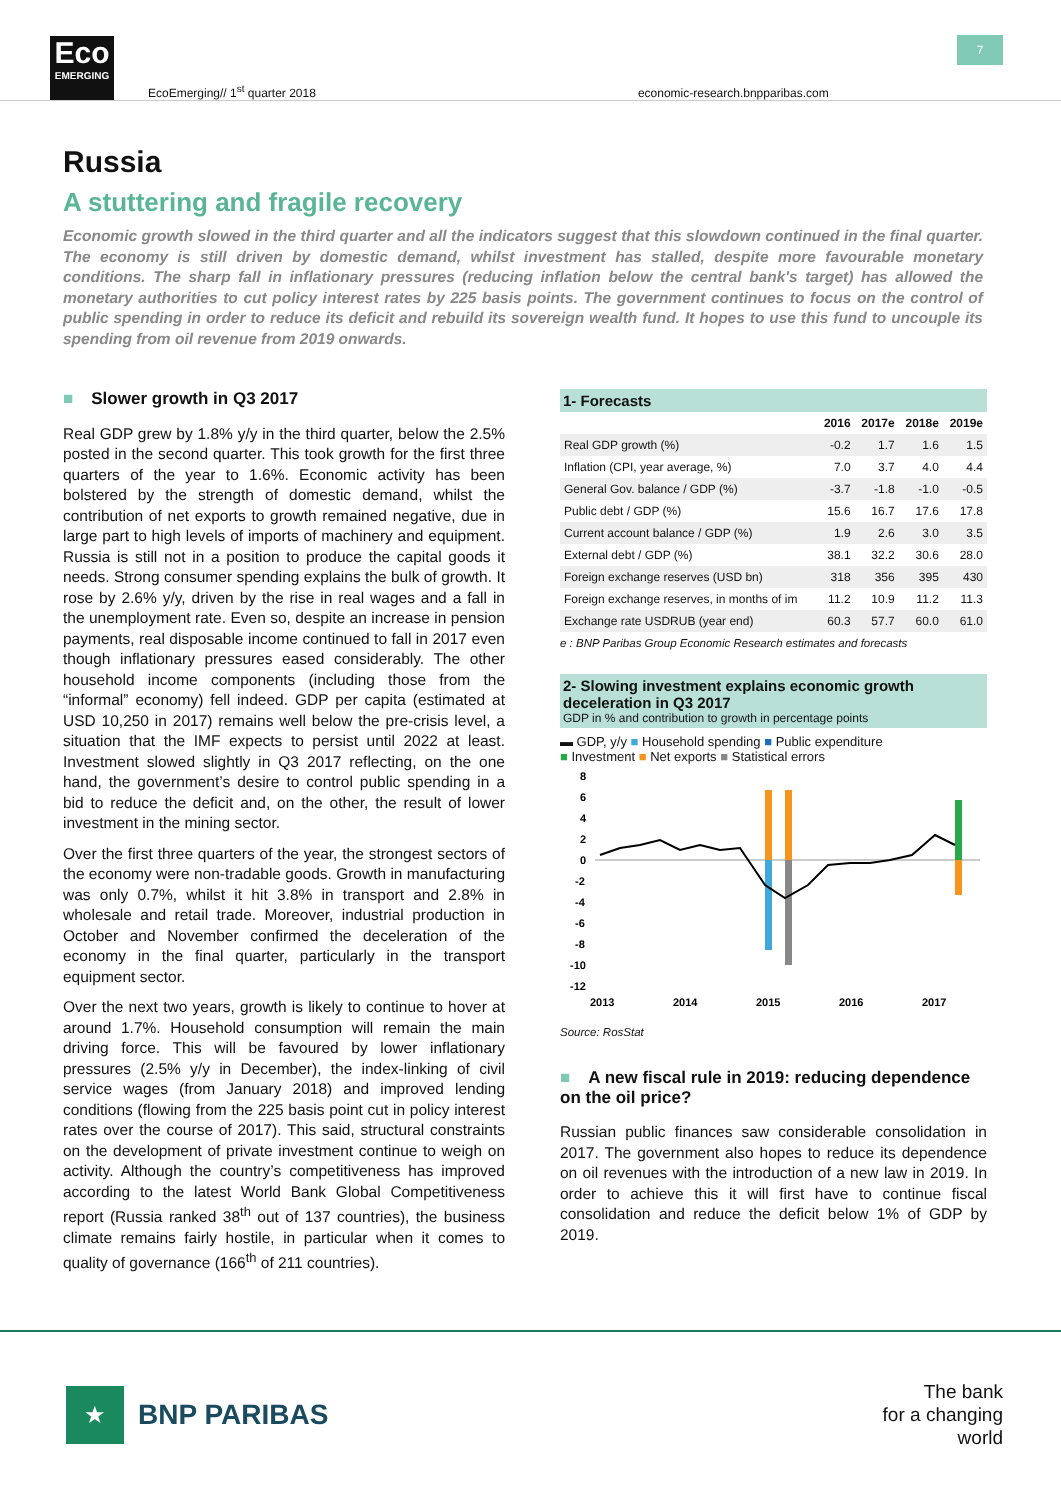Eco
EMERGING
EcoEmerging// 1<sup>st</sup> quarter 2018
economic-research.bnpparibas.com
7
Russia
A stuttering and fragile recovery
Economic growth slowed in the third quarter and all the indicators suggest that this slowdown continued in the final quarter. The economy is still driven by domestic demand, whilst investment has stalled, despite more favourable monetary conditions. The sharp fall in inflationary pressures (reducing inflation below the central bank's target) has allowed the monetary authorities to cut policy interest rates by 225 basis points. The government continues to focus on the control of public spending in order to reduce its deficit and rebuild its sovereign wealth fund. It hopes to use this fund to uncouple its spending from oil revenue from 2019 onwards.
■ Slower growth in Q3 2017
Real GDP grew by 1.8% y/y in the third quarter, below the 2.5% posted in the second quarter. This took growth for the first three quarters of the year to 1.6%. Economic activity has been bolstered by the strength of domestic demand, whilst the contribution of net exports to growth remained negative, due in large part to high levels of imports of machinery and equipment. Russia is still not in a position to produce the capital goods it needs. Strong consumer spending explains the bulk of growth. It rose by 2.6% y/y, driven by the rise in real wages and a fall in the unemployment rate. Even so, despite an increase in pension payments, real disposable income continued to fall in 2017 even though inflationary pressures eased considerably. The other household income components (including those from the “informal” economy) fell indeed. GDP per capita (estimated at USD 10,250 in 2017) remains well below the pre-crisis level, a situation that the IMF expects to persist until 2022 at least. Investment slowed slightly in Q3 2017 reflecting, on the one hand, the government’s desire to control public spending in a bid to reduce the deficit and, on the other, the result of lower investment in the mining sector.
Over the first three quarters of the year, the strongest sectors of the economy were non-tradable goods. Growth in manufacturing was only 0.7%, whilst it hit 3.8% in transport and 2.8% in wholesale and retail trade. Moreover, industrial production in October and November confirmed the deceleration of the economy in the final quarter, particularly in the transport equipment sector.
Over the next two years, growth is likely to continue to hover at around 1.7%. Household consumption will remain the main driving force. This will be favoured by lower inflationary pressures (2.5% y/y in December), the index-linking of civil service wages (from January 2018) and improved lending conditions (flowing from the 225 basis point cut in policy interest rates over the course of 2017). This said, structural constraints on the development of private investment continue to weigh on activity. Although the country’s competitiveness has improved according to the latest World Bank Global Competitiveness report (Russia ranked 38<sup>th</sup> out of 137 countries), the business climate remains fairly hostile, in particular when it comes to quality of governance (166<sup>th</sup> of 211 countries).
1- Forecasts
| | 2016 | 2017e | 2018e | 2019e |
| --- | --- | --- | --- | --- |
| Real GDP growth (%) | -0.2 | 1.7 | 1.6 | 1.5 |
| Inflation (CPI, year average, %) | 7.0 | 3.7 | 4.0 | 4.4 |
| General Gov. balance / GDP (%) | -3.7 | -1.8 | -1.0 | -0.5 |
| Public debt / GDP (%) | 15.6 | 16.7 | 17.6 | 17.8 |
| Current account balance / GDP (%) | 1.9 | 2.6 | 3.0 | 3.5 |
| External debt / GDP (%) | 38.1 | 32.2 | 30.6 | 28.0 |
| Foreign exchange reserves (USD bn) | 318 | 356 | 395 | 430 |
| Foreign exchange reserves, in months of im | 11.2 | 10.9 | 11.2 | 11.3 |
| Exchange rate USDRUB (year end) | 60.3 | 57.7 | 60.0 | 61.0 |
e : BNP Paribas Group Economic Research estimates and forecasts
2- Slowing investment explains economic growth deceleration in Q3 2017
GDP in % and contribution to growth in percentage points
▬ GDP, y/y ■ Household spending ■ Public expenditure
■ Investment ■ Net exports ■ Statistical errors
8
6
4
2
0
-2
-4
-6
-8
-10
-12
2013
2014
2015
2016
2017
Source: RosStat
■ A new fiscal rule in 2019: reducing dependence on the oil price?
Russian public finances saw considerable consolidation in 2017. The government also hopes to reduce its dependence on oil revenues with the introduction of a new law in 2019. In order to achieve this it will first have to continue fiscal consolidation and reduce the deficit below 1% of GDP by 2019.
★
BNP PARIBAS
The bank
for a changing
world